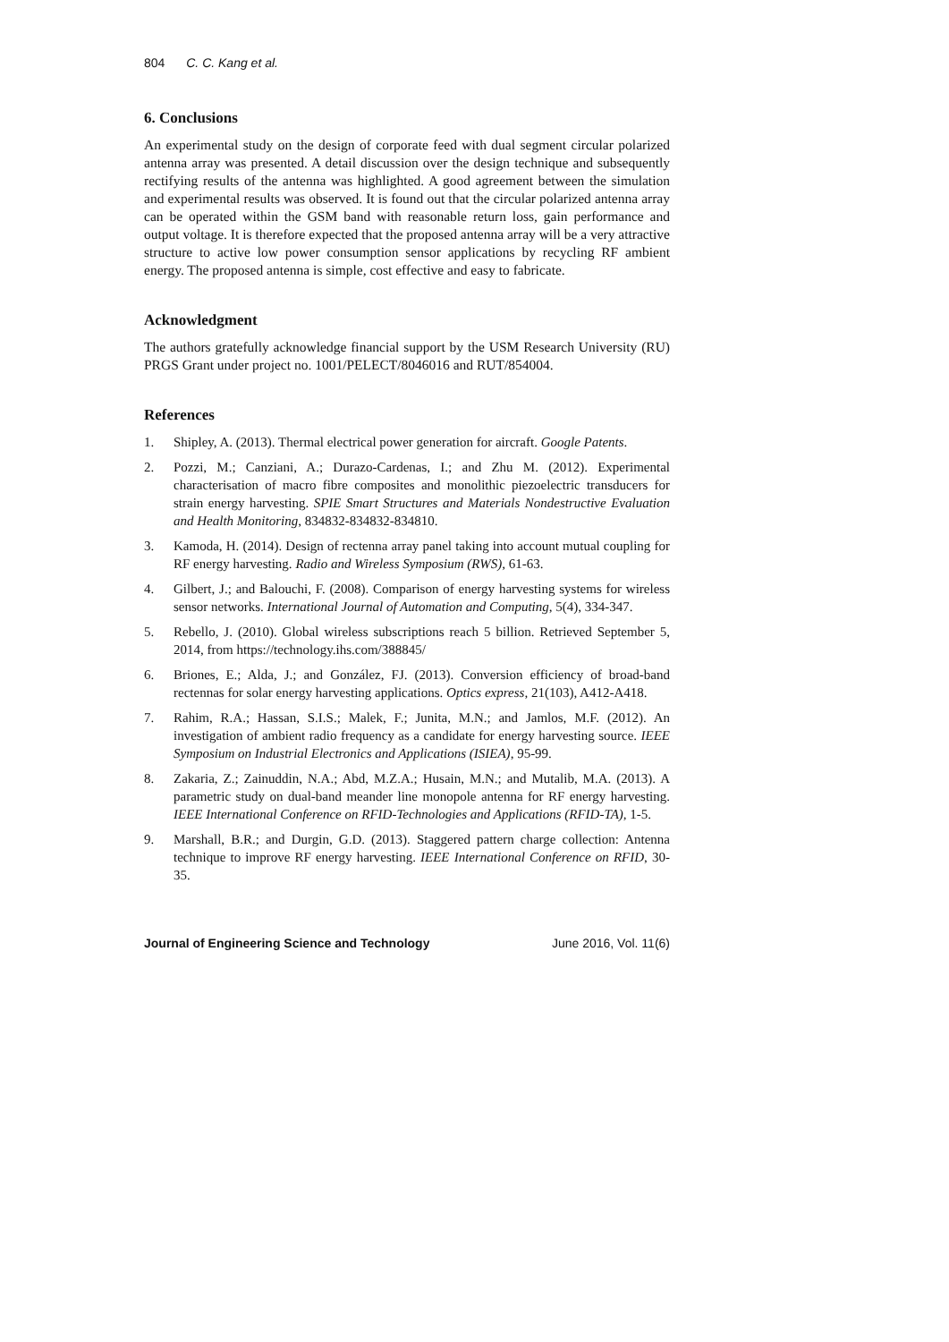804 C. C. Kang et al.
6. Conclusions
An experimental study on the design of corporate feed with dual segment circular polarized antenna array was presented. A detail discussion over the design technique and subsequently rectifying results of the antenna was highlighted. A good agreement between the simulation and experimental results was observed. It is found out that the circular polarized antenna array can be operated within the GSM band with reasonable return loss, gain performance and output voltage. It is therefore expected that the proposed antenna array will be a very attractive structure to active low power consumption sensor applications by recycling RF ambient energy. The proposed antenna is simple, cost effective and easy to fabricate.
Acknowledgment
The authors gratefully acknowledge financial support by the USM Research University (RU) PRGS Grant under project no. 1001/PELECT/8046016 and RUT/854004.
References
1. Shipley, A. (2013). Thermal electrical power generation for aircraft. Google Patents.
2. Pozzi, M.; Canziani, A.; Durazo-Cardenas, I.; and Zhu M. (2012). Experimental characterisation of macro fibre composites and monolithic piezoelectric transducers for strain energy harvesting. SPIE Smart Structures and Materials Nondestructive Evaluation and Health Monitoring, 834832-834832-834810.
3. Kamoda, H. (2014). Design of rectenna array panel taking into account mutual coupling for RF energy harvesting. Radio and Wireless Symposium (RWS), 61-63.
4. Gilbert, J.; and Balouchi, F. (2008). Comparison of energy harvesting systems for wireless sensor networks. International Journal of Automation and Computing, 5(4), 334-347.
5. Rebello, J. (2010). Global wireless subscriptions reach 5 billion. Retrieved September 5, 2014, from https://technology.ihs.com/388845/
6. Briones, E.; Alda, J.; and González, FJ. (2013). Conversion efficiency of broad-band rectennas for solar energy harvesting applications. Optics express, 21(103), A412-A418.
7. Rahim, R.A.; Hassan, S.I.S.; Malek, F.; Junita, M.N.; and Jamlos, M.F. (2012). An investigation of ambient radio frequency as a candidate for energy harvesting source. IEEE Symposium on Industrial Electronics and Applications (ISIEA), 95-99.
8. Zakaria, Z.; Zainuddin, N.A.; Abd, M.Z.A.; Husain, M.N.; and Mutalib, M.A. (2013). A parametric study on dual-band meander line monopole antenna for RF energy harvesting. IEEE International Conference on RFID-Technologies and Applications (RFID-TA), 1-5.
9. Marshall, B.R.; and Durgin, G.D. (2013). Staggered pattern charge collection: Antenna technique to improve RF energy harvesting. IEEE International Conference on RFID, 30-35.
Journal of Engineering Science and Technology June 2016, Vol. 11(6)